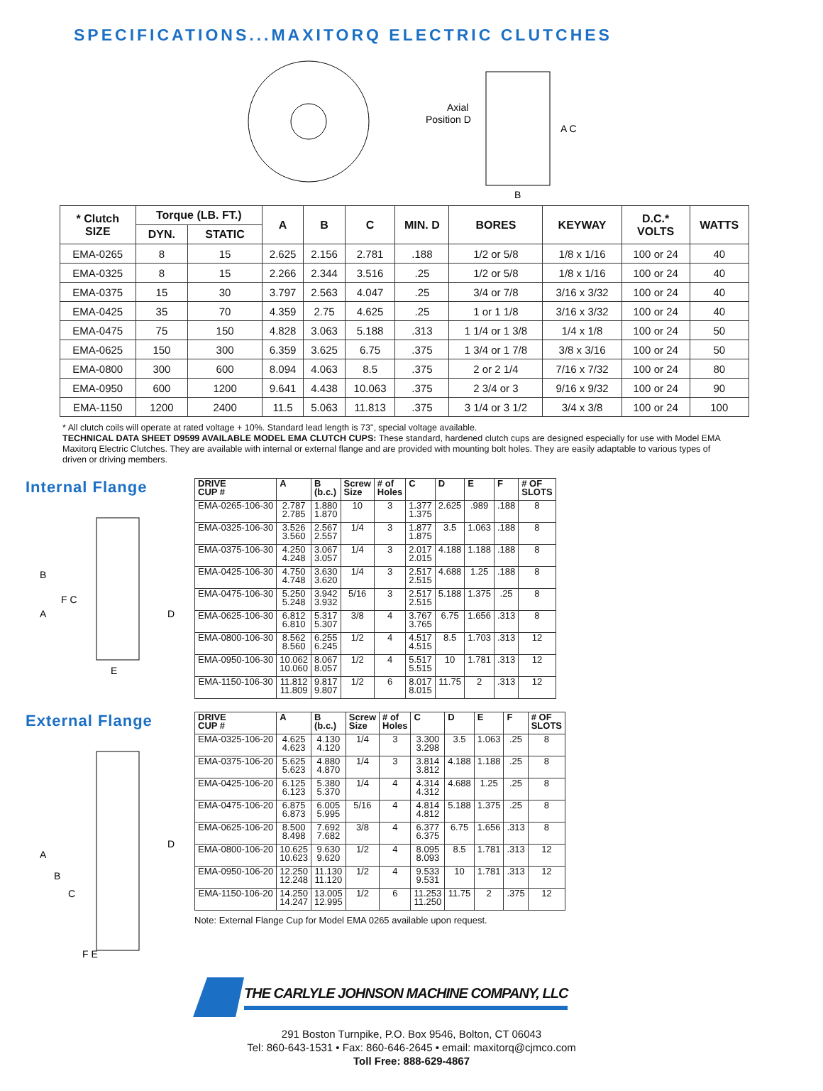SPECIFICATIONS...MAXITORQ ELECTRIC CLUTCHES
Axial
Position D
A C
B
| * Clutch SIZE | Torque (LB. FT.) | | A | B | C | MIN. D | BORES | KEYWAY | D.C.* VOLTS | WATTS |
| --- | --- | --- | --- | --- | --- | --- | --- | --- | --- | --- |
| | DYN. | STATIC | | | | | | | | |
| EMA-0265 | 8 | 15 | 2.625 | 2.156 | 2.781 | .188 | 1/2 or 5/8 | 1/8 x 1/16 | 100 or 24 | 40 |
| EMA-0325 | 8 | 15 | 2.266 | 2.344 | 3.516 | .25 | 1/2 or 5/8 | 1/8 x 1/16 | 100 or 24 | 40 |
| EMA-0375 | 15 | 30 | 3.797 | 2.563 | 4.047 | .25 | 3/4 or 7/8 | 3/16 x 3/32 | 100 or 24 | 40 |
| EMA-0425 | 35 | 70 | 4.359 | 2.75 | 4.625 | .25 | 1 or 1 1/8 | 3/16 x 3/32 | 100 or 24 | 40 |
| EMA-0475 | 75 | 150 | 4.828 | 3.063 | 5.188 | .313 | 1 1/4 or 1 3/8 | 1/4 x 1/8 | 100 or 24 | 50 |
| EMA-0625 | 150 | 300 | 6.359 | 3.625 | 6.75 | .375 | 1 3/4 or 1 7/8 | 3/8 x 3/16 | 100 or 24 | 50 |
| EMA-0800 | 300 | 600 | 8.094 | 4.063 | 8.5 | .375 | 2 or 2 1/4 | 7/16 x 7/32 | 100 or 24 | 80 |
| EMA-0950 | 600 | 1200 | 9.641 | 4.438 | 10.063 | .375 | 2 3/4 or 3 | 9/16 x 9/32 | 100 or 24 | 90 |
| EMA-1150 | 1200 | 2400 | 11.5 | 5.063 | 11.813 | .375 | 3 1/4 or 3 1/2 | 3/4 x 3/8 | 100 or 24 | 100 |
* All clutch coils will operate at rated voltage + 10%. Standard lead length is 73", special voltage available.
TECHNICAL DATA SHEET D9599 AVAILABLE MODEL EMA CLUTCH CUPS: These standard, hardened clutch cups are designed especially for use with Model EMA Maxitorq Electric Clutches. They are available with internal or external flange and are provided with mounting bolt holes. They are easily adaptable to various types of driven or driving members.
Internal Flange
B
A
F C
D
E
| DRIVE CUP # | A | B (b.c.) | Screw Size | # of Holes | C | D | E | F | # OF SLOTS |
| --- | --- | --- | --- | --- | --- | --- | --- | --- | --- |
| EMA-0265-106-30 | 2.787 2.785 | 1.880 1.870 | 10 | 3 | 1.377 1.375 | 2.625 | .989 | .188 | 8 |
| EMA-0325-106-30 | 3.526 3.560 | 2.567 2.557 | 1/4 | 3 | 1.877 1.875 | 3.5 | 1.063 | .188 | 8 |
| EMA-0375-106-30 | 4.250 4.248 | 3.067 3.057 | 1/4 | 3 | 2.017 2.015 | 4.188 | 1.188 | .188 | 8 |
| EMA-0425-106-30 | 4.750 4.748 | 3.630 3.620 | 1/4 | 3 | 2.517 2.515 | 4.688 | 1.25 | .188 | 8 |
| EMA-0475-106-30 | 5.250 5.248 | 3.942 3.932 | 5/16 | 3 | 2.517 2.515 | 5.188 | 1.375 | .25 | 8 |
| EMA-0625-106-30 | 6.812 6.810 | 5.317 5.307 | 3/8 | 4 | 3.767 3.765 | 6.75 | 1.656 | .313 | 8 |
| EMA-0800-106-30 | 8.562 8.560 | 6.255 6.245 | 1/2 | 4 | 4.517 4.515 | 8.5 | 1.703 | .313 | 12 |
| EMA-0950-106-30 | 10.062 10.060 | 8.067 8.057 | 1/2 | 4 | 5.517 5.515 | 10 | 1.781 | .313 | 12 |
| EMA-1150-106-30 | 11.812 11.809 | 9.817 9.807 | 1/2 | 6 | 8.017 8.015 | 11.75 | 2 | .313 | 12 |
External Flange
A
B
C
D
F E
| DRIVE CUP # | A | B (b.c.) | Screw Size | # of Holes | C | D | E | F | # OF SLOTS |
| --- | --- | --- | --- | --- | --- | --- | --- | --- | --- |
| EMA-0325-106-20 | 4.625 4.623 | 4.130 4.120 | 1/4 | 3 | 3.300 3.298 | 3.5 | 1.063 | .25 | 8 |
| EMA-0375-106-20 | 5.625 5.623 | 4.880 4.870 | 1/4 | 3 | 3.814 3.812 | 4.188 | 1.188 | .25 | 8 |
| EMA-0425-106-20 | 6.125 6.123 | 5.380 5.370 | 1/4 | 4 | 4.314 4.312 | 4.688 | 1.25 | .25 | 8 |
| EMA-0475-106-20 | 6.875 6.873 | 6.005 5.995 | 5/16 | 4 | 4.814 4.812 | 5.188 | 1.375 | .25 | 8 |
| EMA-0625-106-20 | 8.500 8.498 | 7.692 7.682 | 3/8 | 4 | 6.377 6.375 | 6.75 | 1.656 | .313 | 8 |
| EMA-0800-106-20 | 10.625 10.623 | 9.630 9.620 | 1/2 | 4 | 8.095 8.093 | 8.5 | 1.781 | .313 | 12 |
| EMA-0950-106-20 | 12.250 12.248 | 11.130 11.120 | 1/2 | 4 | 9.533 9.531 | 10 | 1.781 | .313 | 12 |
| EMA-1150-106-20 | 14.250 14.247 | 13.005 12.995 | 1/2 | 6 | 11.253 11.250 | 11.75 | 2 | .375 | 12 |
Note: External Flange Cup for Model EMA 0265 available upon request.
THE CARLYLE JOHNSON MACHINE COMPANY, LLC
291 Boston Turnpike, P.O. Box 9546, Bolton, CT 06043
Tel: 860-643-1531 • Fax: 860-646-2645 • email: maxitorq@cjmco.com
Toll Free: 888-629-4867